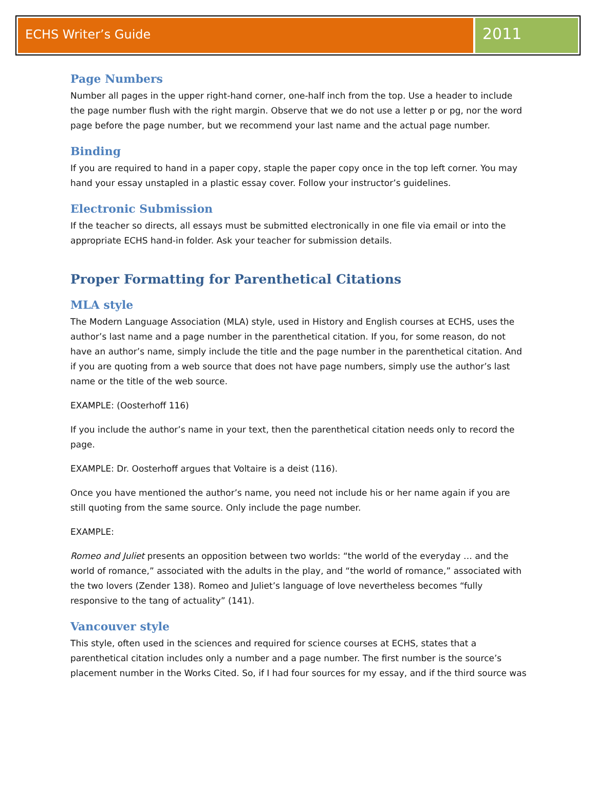ECHS Writer’s Guide
2011
Page Numbers
Number all pages in the upper right-hand corner, one-half inch from the top. Use a header to include the page number flush with the right margin. Observe that we do not use a letter p or pg, nor the word page before the page number, but we recommend your last name and the actual page number.
Binding
If you are required to hand in a paper copy, staple the paper copy once in the top left corner. You may hand your essay unstapled in a plastic essay cover. Follow your instructor’s guidelines.
Electronic Submission
If the teacher so directs, all essays must be submitted electronically in one file via email or into the appropriate ECHS hand-in folder. Ask your teacher for submission details.
Proper Formatting for Parenthetical Citations
MLA style
The Modern Language Association (MLA) style, used in History and English courses at ECHS, uses the author’s last name and a page number in the parenthetical citation. If you, for some reason, do not have an author’s name, simply include the title and the page number in the parenthetical citation. And if you are quoting from a web source that does not have page numbers, simply use the author’s last name or the title of the web source.
EXAMPLE: (Oosterhoff 116)
If you include the author’s name in your text, then the parenthetical citation needs only to record the page.
EXAMPLE: Dr. Oosterhoff argues that Voltaire is a deist (116).
Once you have mentioned the author’s name, you need not include his or her name again if you are still quoting from the same source. Only include the page number.
EXAMPLE:
Romeo and Juliet presents an opposition between two worlds: “the world of the everyday … and the world of romance,” associated with the adults in the play, and “the world of romance,” associated with the two lovers (Zender 138). Romeo and Juliet’s language of love nevertheless becomes “fully responsive to the tang of actuality” (141).
Vancouver style
This style, often used in the sciences and required for science courses at ECHS, states that a parenthetical citation includes only a number and a page number. The first number is the source’s placement number in the Works Cited. So, if I had four sources for my essay, and if the third source was